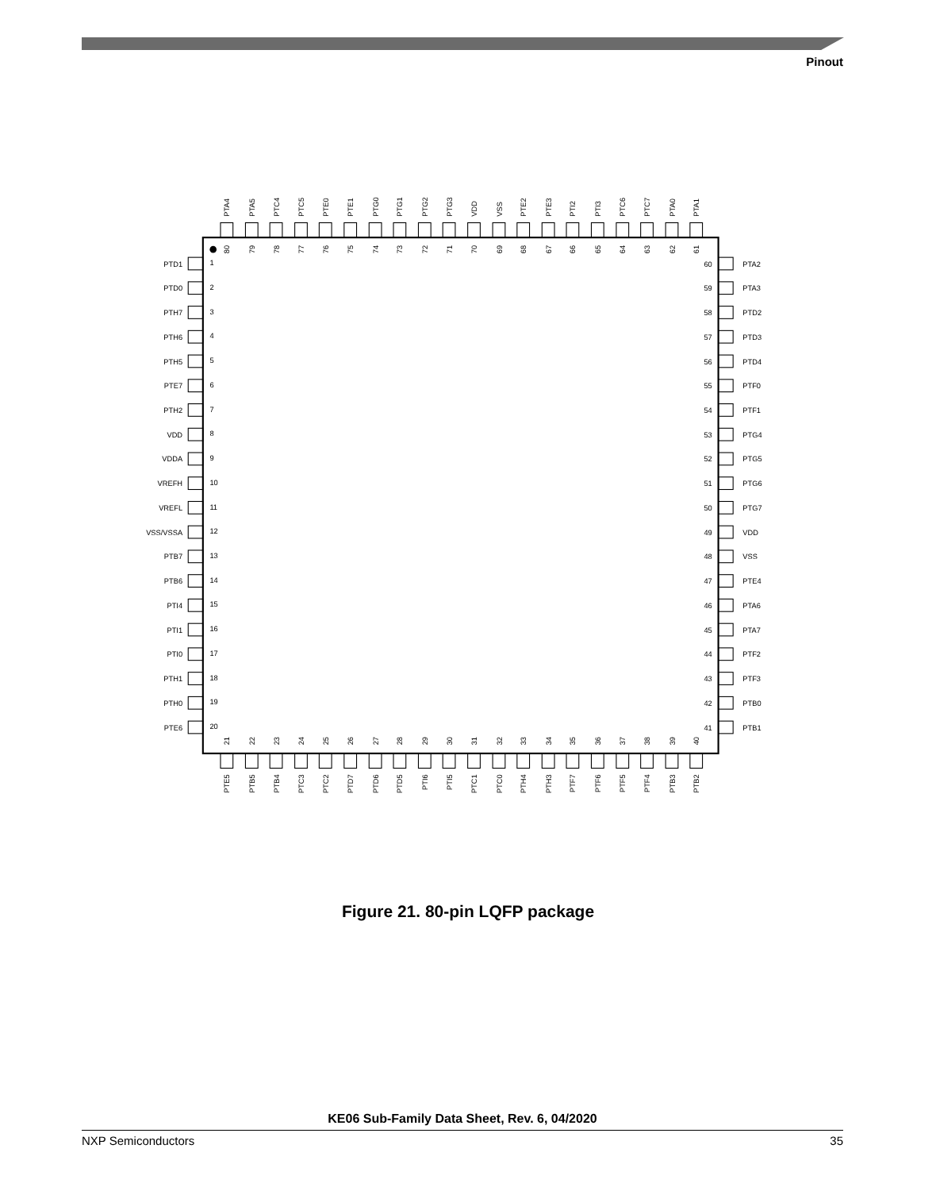Pinout
PTA4
PTA5
PTC4
PTC5
PTE0
PTE1
PTG0
PTG1
PTG2
PTG3
VDD
VSS
PTE2
PTE3
PTI2
PTI3
PTC6
PTC7
PTA0
PTA1
80
79
78
77
76
75
74
73
72
71
70
69
68
67
66
65
64
63
62
61
PTD1
PTD0
PTH7
PTH6
PTH5
PTE7
PTH2
VDD
VDDA
VREFH
VREFL
VSS/VSSA
PTB7
PTB6
PTI4
PTI1
PTI0
PTH1
PTH0
PTE6
1
2
3
4
5
6
7
8
9
10
11
12
13
14
15
16
17
18
19
20
21
22
23
24
25
26
27
28
29
30
31
32
33
34
35
36
37
38
39
40
PTE5
PTB5
PTB4
PTC3
PTC2
PTD7
PTD6
PTD5
PTI6
PTI5
PTC1
PTC0
PTH4
PTH3
PTF7
PTF6
PTF5
PTF4
PTB3
PTB2
60
59
58
57
56
55
54
53
52
51
50
49
48
47
46
45
44
43
42
41
PTA2
PTA3
PTD2
PTD3
PTD4
PTF0
PTF1
PTG4
PTG5
PTG6
PTG7
VDD
VSS
PTE4
PTA6
PTA7
PTF2
PTF3
PTB0
PTB1
Figure 21. 80-pin LQFP package
KE06 Sub-Family Data Sheet, Rev. 6, 04/2020
NXP Semiconductors 35